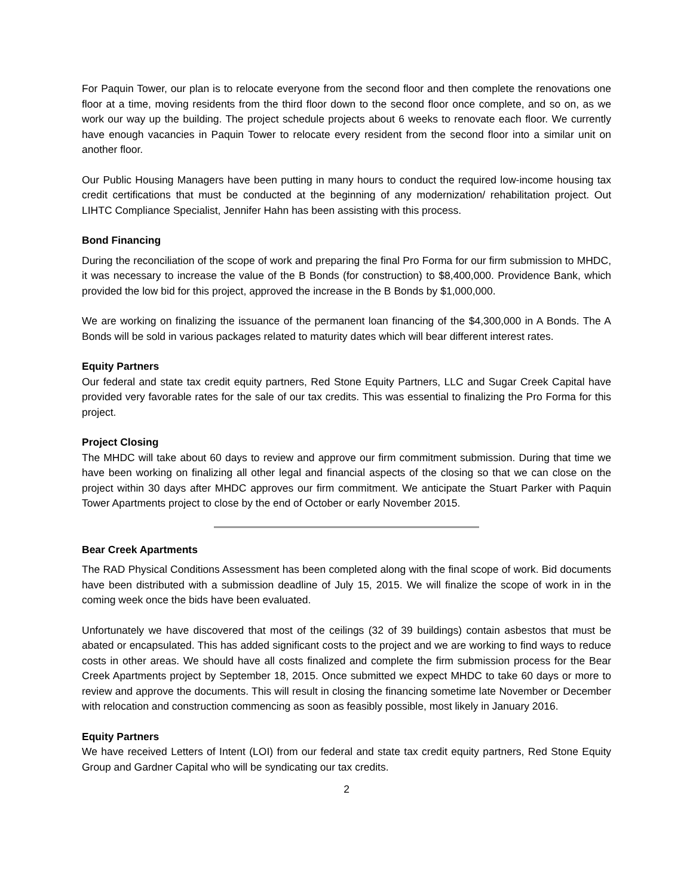For Paquin Tower, our plan is to relocate everyone from the second floor and then complete the renovations one floor at a time, moving residents from the third floor down to the second floor once complete, and so on, as we work our way up the building. The project schedule projects about 6 weeks to renovate each floor. We currently have enough vacancies in Paquin Tower to relocate every resident from the second floor into a similar unit on another floor.
Our Public Housing Managers have been putting in many hours to conduct the required low-income housing tax credit certifications that must be conducted at the beginning of any modernization/ rehabilitation project. Out LIHTC Compliance Specialist, Jennifer Hahn has been assisting with this process.
Bond Financing
During the reconciliation of the scope of work and preparing the final Pro Forma for our firm submission to MHDC, it was necessary to increase the value of the B Bonds (for construction) to $8,400,000. Providence Bank, which provided the low bid for this project, approved the increase in the B Bonds by $1,000,000.
We are working on finalizing the issuance of the permanent loan financing of the $4,300,000 in A Bonds. The A Bonds will be sold in various packages related to maturity dates which will bear different interest rates.
Equity Partners
Our federal and state tax credit equity partners, Red Stone Equity Partners, LLC and Sugar Creek Capital have provided very favorable rates for the sale of our tax credits. This was essential to finalizing the Pro Forma for this project.
Project Closing
The MHDC will take about 60 days to review and approve our firm commitment submission. During that time we have been working on finalizing all other legal and financial aspects of the closing so that we can close on the project within 30 days after MHDC approves our firm commitment. We anticipate the Stuart Parker with Paquin Tower Apartments project to close by the end of October or early November 2015.
Bear Creek Apartments
The RAD Physical Conditions Assessment has been completed along with the final scope of work. Bid documents have been distributed with a submission deadline of July 15, 2015. We will finalize the scope of work in in the coming week once the bids have been evaluated.
Unfortunately we have discovered that most of the ceilings (32 of 39 buildings) contain asbestos that must be abated or encapsulated. This has added significant costs to the project and we are working to find ways to reduce costs in other areas. We should have all costs finalized and complete the firm submission process for the Bear Creek Apartments project by September 18, 2015. Once submitted we expect MHDC to take 60 days or more to review and approve the documents. This will result in closing the financing sometime late November or December with relocation and construction commencing as soon as feasibly possible, most likely in January 2016.
Equity Partners
We have received Letters of Intent (LOI) from our federal and state tax credit equity partners, Red Stone Equity Group and Gardner Capital who will be syndicating our tax credits.
2